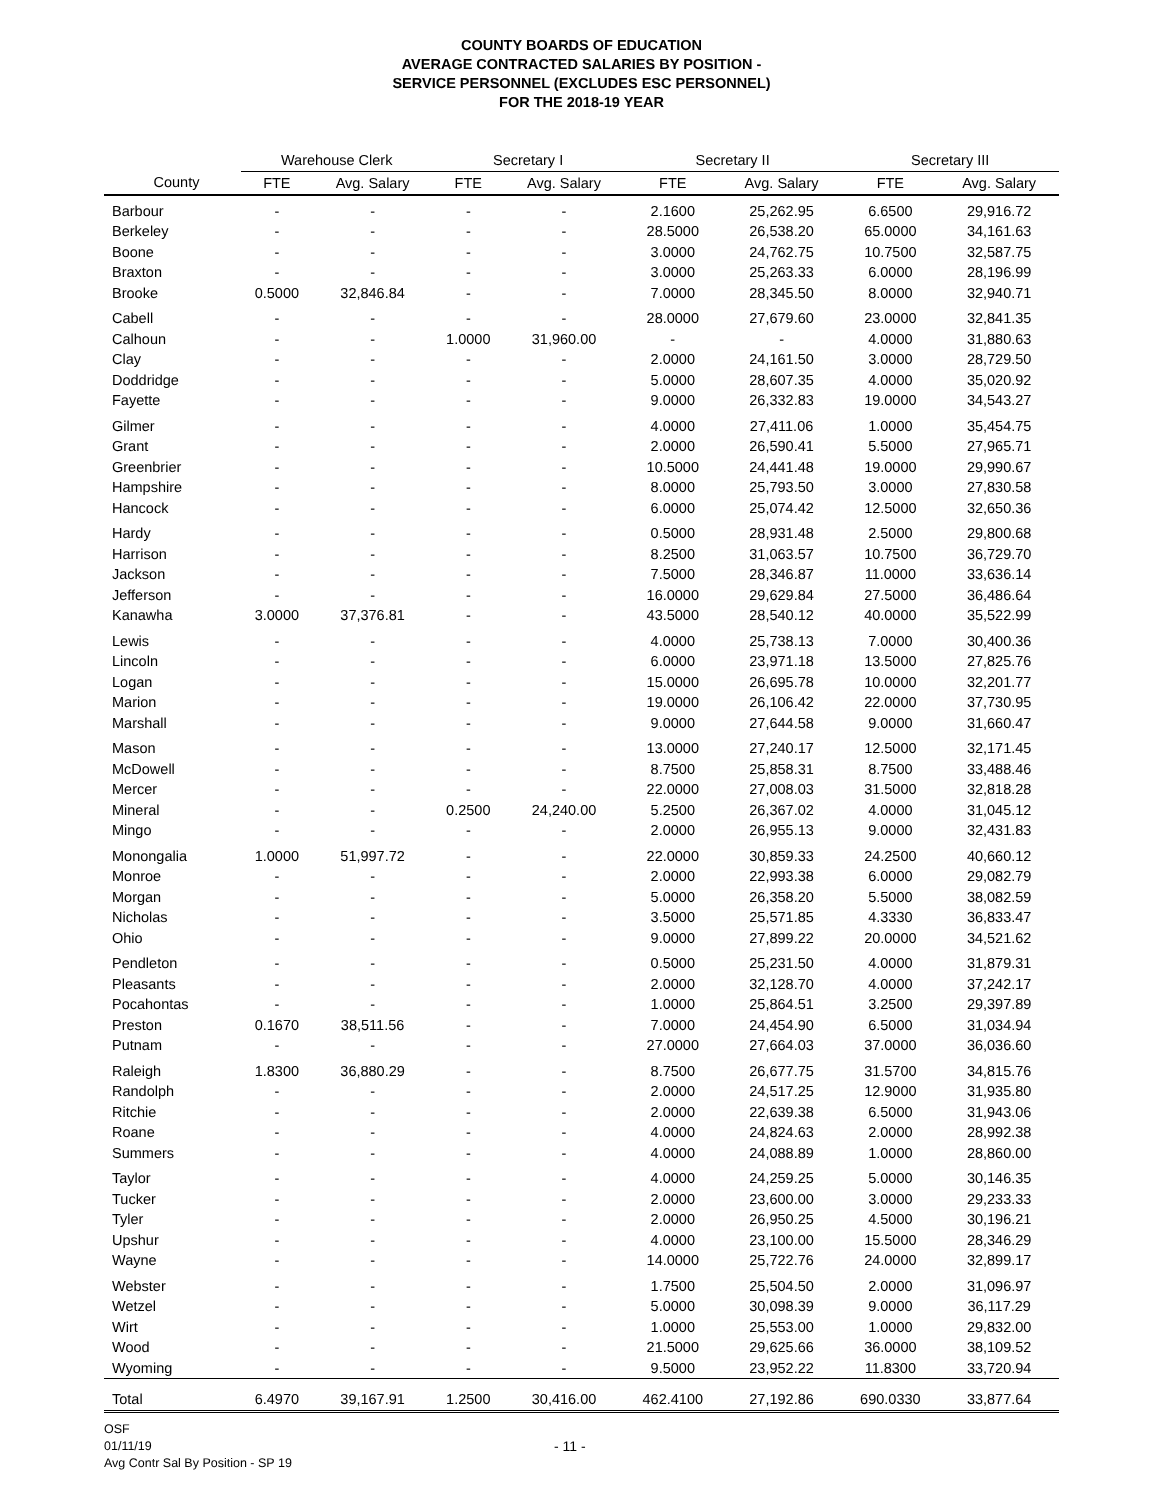COUNTY BOARDS OF EDUCATION
AVERAGE CONTRACTED SALARIES BY POSITION -
SERVICE PERSONNEL (EXCLUDES ESC PERSONNEL)
FOR THE 2018-19 YEAR
| | Warehouse Clerk | | Secretary I | | Secretary II | | Secretary III | |
| --- | --- | --- | --- | --- | --- | --- | --- | --- |
| County | FTE | Avg. Salary | FTE | Avg. Salary | FTE | Avg. Salary | FTE | Avg. Salary |
| Barbour | - | - | - | - | 2.1600 | 25,262.95 | 6.6500 | 29,916.72 |
| Berkeley | - | - | - | - | 28.5000 | 26,538.20 | 65.0000 | 34,161.63 |
| Boone | - | - | - | - | 3.0000 | 24,762.75 | 10.7500 | 32,587.75 |
| Braxton | - | - | - | - | 3.0000 | 25,263.33 | 6.0000 | 28,196.99 |
| Brooke | 0.5000 | 32,846.84 | - | - | 7.0000 | 28,345.50 | 8.0000 | 32,940.71 |
| Cabell | - | - | - | - | 28.0000 | 27,679.60 | 23.0000 | 32,841.35 |
| Calhoun | - | - | 1.0000 | 31,960.00 | - | - | 4.0000 | 31,880.63 |
| Clay | - | - | - | - | 2.0000 | 24,161.50 | 3.0000 | 28,729.50 |
| Doddridge | - | - | - | - | 5.0000 | 28,607.35 | 4.0000 | 35,020.92 |
| Fayette | - | - | - | - | 9.0000 | 26,332.83 | 19.0000 | 34,543.27 |
| Gilmer | - | - | - | - | 4.0000 | 27,411.06 | 1.0000 | 35,454.75 |
| Grant | - | - | - | - | 2.0000 | 26,590.41 | 5.5000 | 27,965.71 |
| Greenbrier | - | - | - | - | 10.5000 | 24,441.48 | 19.0000 | 29,990.67 |
| Hampshire | - | - | - | - | 8.0000 | 25,793.50 | 3.0000 | 27,830.58 |
| Hancock | - | - | - | - | 6.0000 | 25,074.42 | 12.5000 | 32,650.36 |
| Hardy | - | - | - | - | 0.5000 | 28,931.48 | 2.5000 | 29,800.68 |
| Harrison | - | - | - | - | 8.2500 | 31,063.57 | 10.7500 | 36,729.70 |
| Jackson | - | - | - | - | 7.5000 | 28,346.87 | 11.0000 | 33,636.14 |
| Jefferson | - | - | - | - | 16.0000 | 29,629.84 | 27.5000 | 36,486.64 |
| Kanawha | 3.0000 | 37,376.81 | - | - | 43.5000 | 28,540.12 | 40.0000 | 35,522.99 |
| Lewis | - | - | - | - | 4.0000 | 25,738.13 | 7.0000 | 30,400.36 |
| Lincoln | - | - | - | - | 6.0000 | 23,971.18 | 13.5000 | 27,825.76 |
| Logan | - | - | - | - | 15.0000 | 26,695.78 | 10.0000 | 32,201.77 |
| Marion | - | - | - | - | 19.0000 | 26,106.42 | 22.0000 | 37,730.95 |
| Marshall | - | - | - | - | 9.0000 | 27,644.58 | 9.0000 | 31,660.47 |
| Mason | - | - | - | - | 13.0000 | 27,240.17 | 12.5000 | 32,171.45 |
| McDowell | - | - | - | - | 8.7500 | 25,858.31 | 8.7500 | 33,488.46 |
| Mercer | - | - | - | - | 22.0000 | 27,008.03 | 31.5000 | 32,818.28 |
| Mineral | - | - | 0.2500 | 24,240.00 | 5.2500 | 26,367.02 | 4.0000 | 31,045.12 |
| Mingo | - | - | - | - | 2.0000 | 26,955.13 | 9.0000 | 32,431.83 |
| Monongalia | 1.0000 | 51,997.72 | - | - | 22.0000 | 30,859.33 | 24.2500 | 40,660.12 |
| Monroe | - | - | - | - | 2.0000 | 22,993.38 | 6.0000 | 29,082.79 |
| Morgan | - | - | - | - | 5.0000 | 26,358.20 | 5.5000 | 38,082.59 |
| Nicholas | - | - | - | - | 3.5000 | 25,571.85 | 4.3330 | 36,833.47 |
| Ohio | - | - | - | - | 9.0000 | 27,899.22 | 20.0000 | 34,521.62 |
| Pendleton | - | - | - | - | 0.5000 | 25,231.50 | 4.0000 | 31,879.31 |
| Pleasants | - | - | - | - | 2.0000 | 32,128.70 | 4.0000 | 37,242.17 |
| Pocahontas | - | - | - | - | 1.0000 | 25,864.51 | 3.2500 | 29,397.89 |
| Preston | 0.1670 | 38,511.56 | - | - | 7.0000 | 24,454.90 | 6.5000 | 31,034.94 |
| Putnam | - | - | - | - | 27.0000 | 27,664.03 | 37.0000 | 36,036.60 |
| Raleigh | 1.8300 | 36,880.29 | - | - | 8.7500 | 26,677.75 | 31.5700 | 34,815.76 |
| Randolph | - | - | - | - | 2.0000 | 24,517.25 | 12.9000 | 31,935.80 |
| Ritchie | - | - | - | - | 2.0000 | 22,639.38 | 6.5000 | 31,943.06 |
| Roane | - | - | - | - | 4.0000 | 24,824.63 | 2.0000 | 28,992.38 |
| Summers | - | - | - | - | 4.0000 | 24,088.89 | 1.0000 | 28,860.00 |
| Taylor | - | - | - | - | 4.0000 | 24,259.25 | 5.0000 | 30,146.35 |
| Tucker | - | - | - | - | 2.0000 | 23,600.00 | 3.0000 | 29,233.33 |
| Tyler | - | - | - | - | 2.0000 | 26,950.25 | 4.5000 | 30,196.21 |
| Upshur | - | - | - | - | 4.0000 | 23,100.00 | 15.5000 | 28,346.29 |
| Wayne | - | - | - | - | 14.0000 | 25,722.76 | 24.0000 | 32,899.17 |
| Webster | - | - | - | - | 1.7500 | 25,504.50 | 2.0000 | 31,096.97 |
| Wetzel | - | - | - | - | 5.0000 | 30,098.39 | 9.0000 | 36,117.29 |
| Wirt | - | - | - | - | 1.0000 | 25,553.00 | 1.0000 | 29,832.00 |
| Wood | - | - | - | - | 21.5000 | 29,625.66 | 36.0000 | 38,109.52 |
| Wyoming | - | - | - | - | 9.5000 | 23,952.22 | 11.8300 | 33,720.94 |
| Total | 6.4970 | 39,167.91 | 1.2500 | 30,416.00 | 462.4100 | 27,192.86 | 690.0330 | 33,877.64 |
OSF
01/11/19
Avg Contr Sal By Position - SP 19
- 11 -